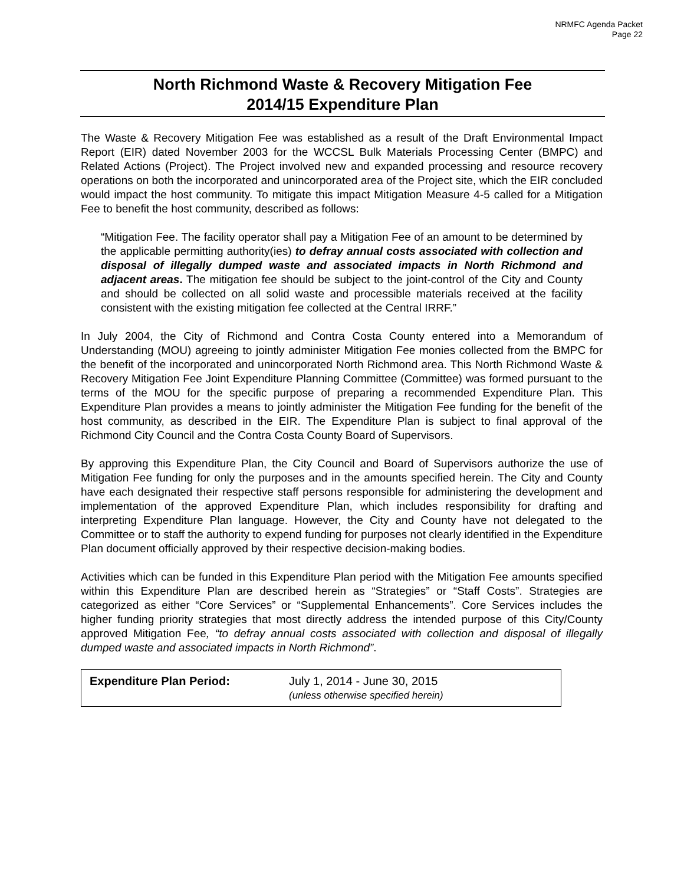NRMFC Agenda Packet
Page 22
North Richmond Waste & Recovery Mitigation Fee
2014/15 Expenditure Plan
The Waste & Recovery Mitigation Fee was established as a result of the Draft Environmental Impact Report (EIR) dated November 2003 for the WCCSL Bulk Materials Processing Center (BMPC) and Related Actions (Project). The Project involved new and expanded processing and resource recovery operations on both the incorporated and unincorporated area of the Project site, which the EIR concluded would impact the host community. To mitigate this impact Mitigation Measure 4-5 called for a Mitigation Fee to benefit the host community, described as follows:
“Mitigation Fee. The facility operator shall pay a Mitigation Fee of an amount to be determined by the applicable permitting authority(ies) to defray annual costs associated with collection and disposal of illegally dumped waste and associated impacts in North Richmond and adjacent areas. The mitigation fee should be subject to the joint-control of the City and County and should be collected on all solid waste and processible materials received at the facility consistent with the existing mitigation fee collected at the Central IRRF.”
In July 2004, the City of Richmond and Contra Costa County entered into a Memorandum of Understanding (MOU) agreeing to jointly administer Mitigation Fee monies collected from the BMPC for the benefit of the incorporated and unincorporated North Richmond area. This North Richmond Waste & Recovery Mitigation Fee Joint Expenditure Planning Committee (Committee) was formed pursuant to the terms of the MOU for the specific purpose of preparing a recommended Expenditure Plan. This Expenditure Plan provides a means to jointly administer the Mitigation Fee funding for the benefit of the host community, as described in the EIR. The Expenditure Plan is subject to final approval of the Richmond City Council and the Contra Costa County Board of Supervisors.
By approving this Expenditure Plan, the City Council and Board of Supervisors authorize the use of Mitigation Fee funding for only the purposes and in the amounts specified herein. The City and County have each designated their respective staff persons responsible for administering the development and implementation of the approved Expenditure Plan, which includes responsibility for drafting and interpreting Expenditure Plan language. However, the City and County have not delegated to the Committee or to staff the authority to expend funding for purposes not clearly identified in the Expenditure Plan document officially approved by their respective decision-making bodies.
Activities which can be funded in this Expenditure Plan period with the Mitigation Fee amounts specified within this Expenditure Plan are described herein as “Strategies” or “Staff Costs”. Strategies are categorized as either “Core Services” or “Supplemental Enhancements”. Core Services includes the higher funding priority strategies that most directly address the intended purpose of this City/County approved Mitigation Fee, “to defray annual costs associated with collection and disposal of illegally dumped waste and associated impacts in North Richmond”.
| Expenditure Plan Period: | July 1, 2014 - June 30, 2015 (unless otherwise specified herein) |